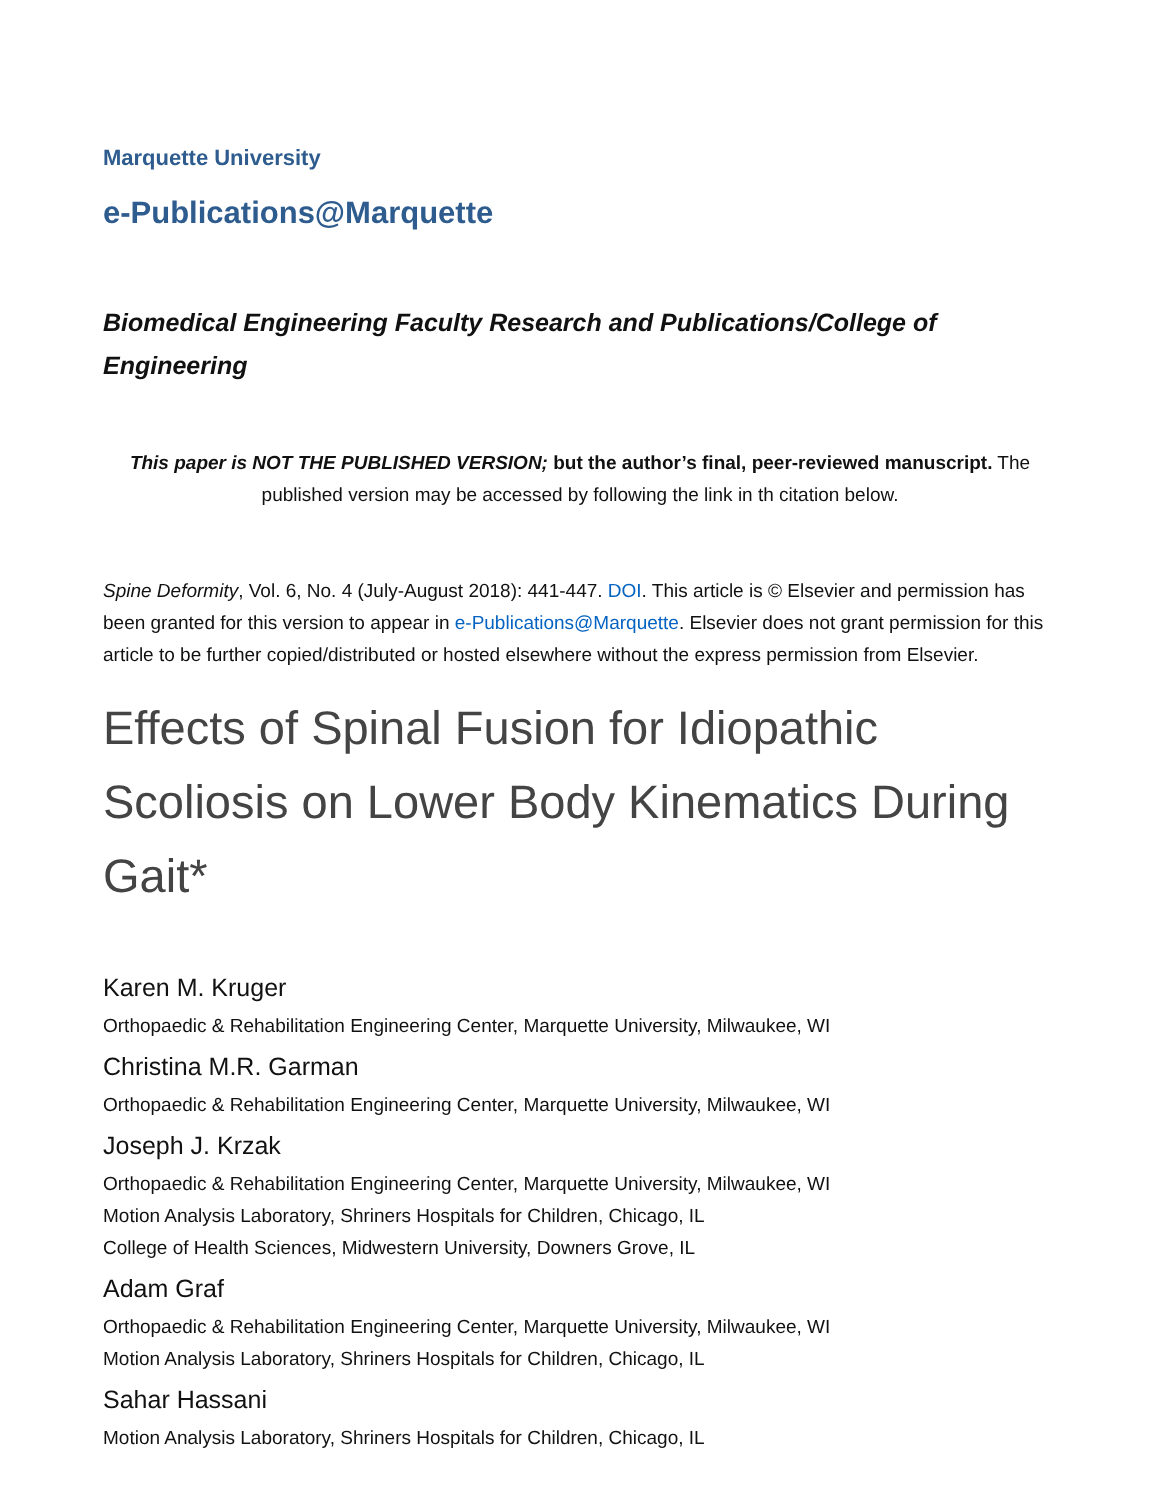Marquette University
e-Publications@Marquette
Biomedical Engineering Faculty Research and Publications/College of Engineering
This paper is NOT THE PUBLISHED VERSION; but the author’s final, peer-reviewed manuscript. The published version may be accessed by following the link in th citation below.
Spine Deformity, Vol. 6, No. 4 (July-August 2018): 441-447. DOI. This article is © Elsevier and permission has been granted for this version to appear in e-Publications@Marquette. Elsevier does not grant permission for this article to be further copied/distributed or hosted elsewhere without the express permission from Elsevier.
Effects of Spinal Fusion for Idiopathic Scoliosis on Lower Body Kinematics During Gait*
Karen M. Kruger
Orthopaedic & Rehabilitation Engineering Center, Marquette University, Milwaukee, WI
Christina M.R. Garman
Orthopaedic & Rehabilitation Engineering Center, Marquette University, Milwaukee, WI
Joseph J. Krzak
Orthopaedic & Rehabilitation Engineering Center, Marquette University, Milwaukee, WI
Motion Analysis Laboratory, Shriners Hospitals for Children, Chicago, IL
College of Health Sciences, Midwestern University, Downers Grove, IL
Adam Graf
Orthopaedic & Rehabilitation Engineering Center, Marquette University, Milwaukee, WI
Motion Analysis Laboratory, Shriners Hospitals for Children, Chicago, IL
Sahar Hassani
Motion Analysis Laboratory, Shriners Hospitals for Children, Chicago, IL